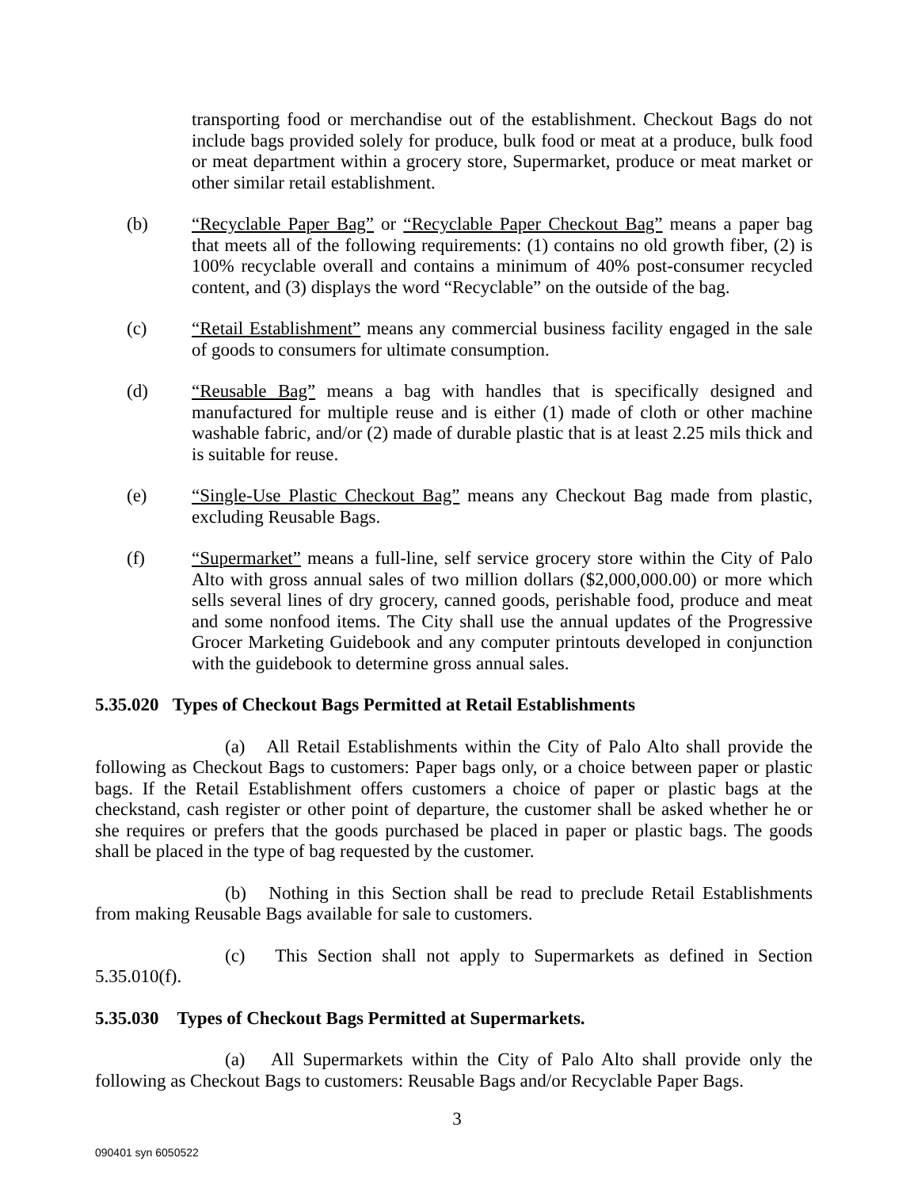transporting food or merchandise out of the establishment. Checkout Bags do not include bags provided solely for produce, bulk food or meat at a produce, bulk food or meat department within a grocery store, Supermarket, produce or meat market or other similar retail establishment.
(b) “Recyclable Paper Bag” or “Recyclable Paper Checkout Bag” means a paper bag that meets all of the following requirements: (1) contains no old growth fiber, (2) is 100% recyclable overall and contains a minimum of 40% post-consumer recycled content, and (3) displays the word “Recyclable” on the outside of the bag.
(c) “Retail Establishment” means any commercial business facility engaged in the sale of goods to consumers for ultimate consumption.
(d) “Reusable Bag” means a bag with handles that is specifically designed and manufactured for multiple reuse and is either (1) made of cloth or other machine washable fabric, and/or (2) made of durable plastic that is at least 2.25 mils thick and is suitable for reuse.
(e) “Single-Use Plastic Checkout Bag” means any Checkout Bag made from plastic, excluding Reusable Bags.
(f) “Supermarket” means a full-line, self service grocery store within the City of Palo Alto with gross annual sales of two million dollars ($2,000,000.00) or more which sells several lines of dry grocery, canned goods, perishable food, produce and meat and some nonfood items. The City shall use the annual updates of the Progressive Grocer Marketing Guidebook and any computer printouts developed in conjunction with the guidebook to determine gross annual sales.
5.35.020 Types of Checkout Bags Permitted at Retail Establishments
(a) All Retail Establishments within the City of Palo Alto shall provide the following as Checkout Bags to customers: Paper bags only, or a choice between paper or plastic bags. If the Retail Establishment offers customers a choice of paper or plastic bags at the checkstand, cash register or other point of departure, the customer shall be asked whether he or she requires or prefers that the goods purchased be placed in paper or plastic bags. The goods shall be placed in the type of bag requested by the customer.
(b) Nothing in this Section shall be read to preclude Retail Establishments from making Reusable Bags available for sale to customers.
(c) This Section shall not apply to Supermarkets as defined in Section 5.35.010(f).
5.35.030 Types of Checkout Bags Permitted at Supermarkets.
(a) All Supermarkets within the City of Palo Alto shall provide only the following as Checkout Bags to customers: Reusable Bags and/or Recyclable Paper Bags.
3
090401 syn 6050522